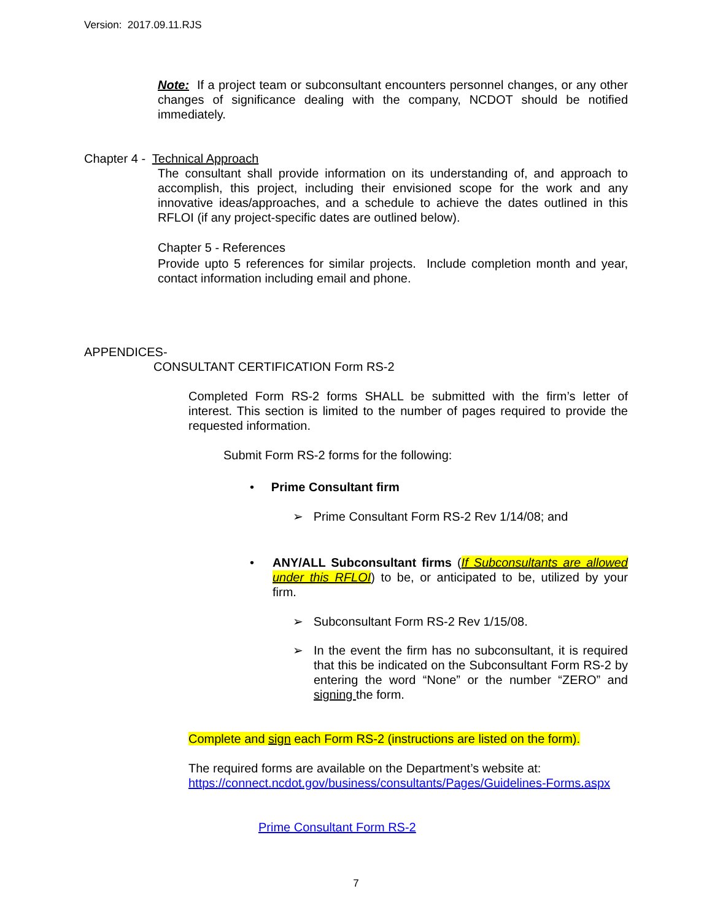Version: 2017.09.11.RJS
Note: If a project team or subconsultant encounters personnel changes, or any other changes of significance dealing with the company, NCDOT should be notified immediately.
Chapter 4 - Technical Approach
The consultant shall provide information on its understanding of, and approach to accomplish, this project, including their envisioned scope for the work and any innovative ideas/approaches, and a schedule to achieve the dates outlined in this RFLOI (if any project-specific dates are outlined below).
Chapter 5 - References
Provide upto 5 references for similar projects. Include completion month and year, contact information including email and phone.
APPENDICES-
CONSULTANT CERTIFICATION Form RS-2
Completed Form RS-2 forms SHALL be submitted with the firm’s letter of interest. This section is limited to the number of pages required to provide the requested information.
Submit Form RS-2 forms for the following:
• Prime Consultant firm
➢ Prime Consultant Form RS-2 Rev 1/14/08; and
• ANY/ALL Subconsultant firms (If Subconsultants are allowed under this RFLOI) to be, or anticipated to be, utilized by your firm.
➢ Subconsultant Form RS-2 Rev 1/15/08.
➢ In the event the firm has no subconsultant, it is required that this be indicated on the Subconsultant Form RS-2 by entering the word “None” or the number “ZERO” and signing the form.
Complete and sign each Form RS-2 (instructions are listed on the form).
The required forms are available on the Department’s website at:
https://connect.ncdot.gov/business/consultants/Pages/Guidelines-Forms.aspx
Prime Consultant Form RS-2
7